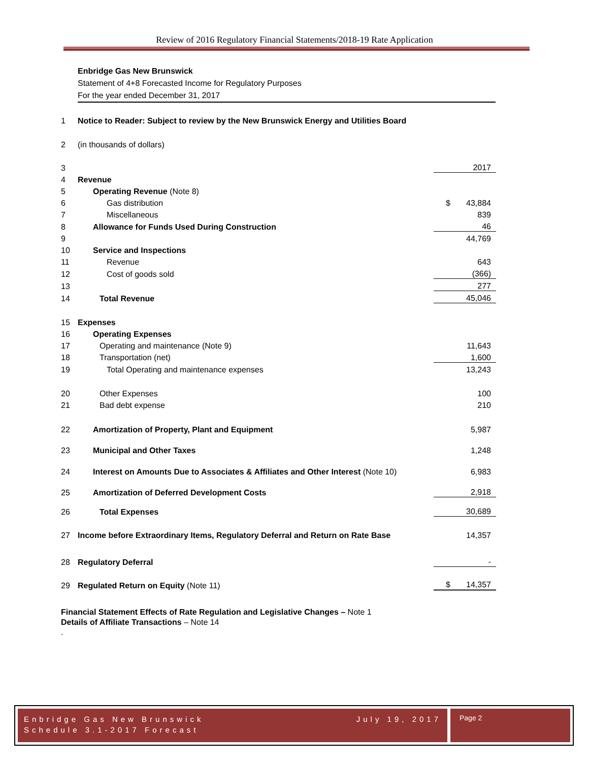Review of 2016 Regulatory Financial Statements/2018-19 Rate Application
Enbridge Gas New Brunswick
Statement of 4+8 Forecasted Income for Regulatory Purposes
For the year ended December 31, 2017
| 1 | Notice to Reader: Subject to review by the New Brunswick Energy and Utilities Board | | |
| 2 | (in thousands of dollars) | | |
| 3 | | | 2017 |
| 4 | Revenue | | |
| 5 | Operating Revenue (Note 8) | | |
| 6 | Gas distribution | | $ 43,884 |
| 7 | Miscellaneous | | 839 |
| 8 | Allowance for Funds Used During Construction | | 46 |
| 9 | | | 44,769 |
| 10 | Service and Inspections | | |
| 11 | Revenue | | 643 |
| 12 | Cost of goods sold | | (366) |
| 13 | | | 277 |
| 14 | Total Revenue | | 45,046 |
| 15 | Expenses | | |
| 16 | Operating Expenses | | |
| 17 | Operating and maintenance (Note 9) | | 11,643 |
| 18 | Transportation (net) | | 1,600 |
| 19 | Total Operating and maintenance expenses | | 13,243 |
| 20 | Other Expenses | | 100 |
| 21 | Bad debt expense | | 210 |
| 22 | Amortization of Property, Plant and Equipment | | 5,987 |
| 23 | Municipal and Other Taxes | | 1,248 |
| 24 | Interest on Amounts Due to Associates & Affiliates and Other Interest (Note 10) | | 6,983 |
| 25 | Amortization of Deferred Development Costs | | 2,918 |
| 26 | Total Expenses | | 30,689 |
| 27 | Income before Extraordinary Items, Regulatory Deferral and Return on Rate Base | | 14,357 |
| 28 | Regulatory Deferral | | - |
| 29 | Regulated Return on Equity (Note 11) | | $ 14,357 |
Financial Statement Effects of Rate Regulation and Legislative Changes – Note 1
Details of Affiliate Transactions – Note 14
.
Enbridge Gas New Brunswick
Schedule 3.1-2017 Forecast July 19, 2017
Page 2